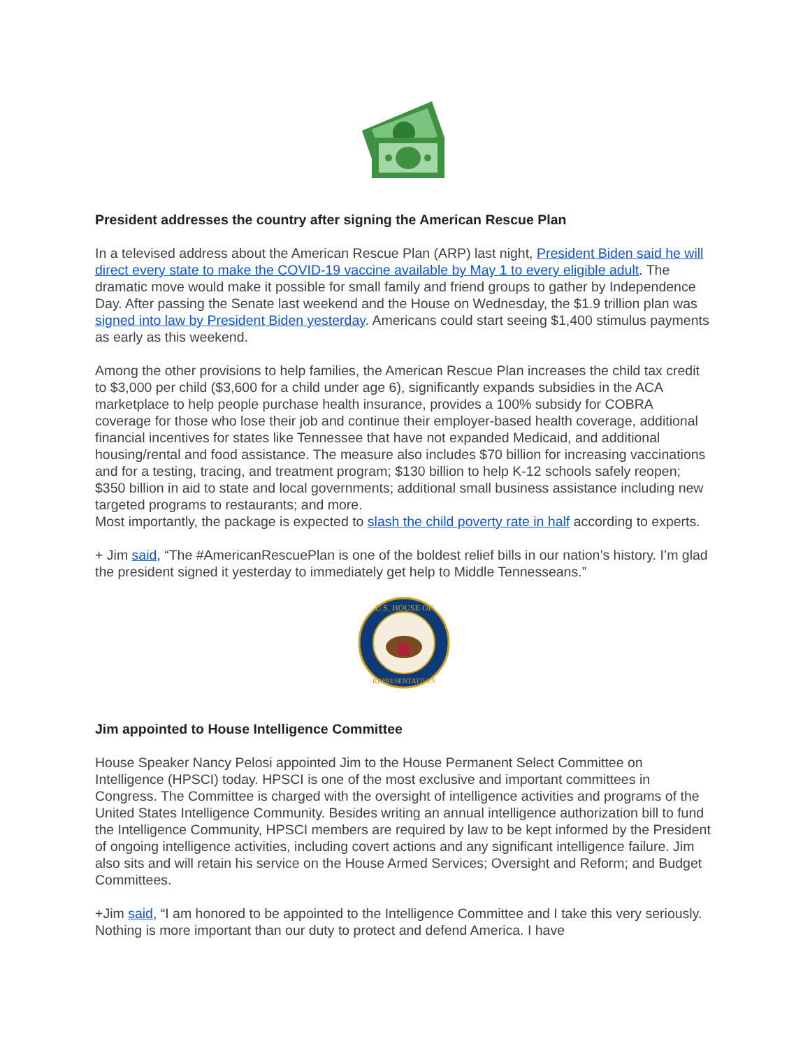President addresses the country after signing the American Rescue Plan
In a televised address about the American Rescue Plan (ARP) last night, President Biden said he will direct every state to make the COVID-19 vaccine available by May 1 to every eligible adult. The dramatic move would make it possible for small family and friend groups to gather by Independence Day. After passing the Senate last weekend and the House on Wednesday, the $1.9 trillion plan was signed into law by President Biden yesterday. Americans could start seeing $1,400 stimulus payments as early as this weekend.
Among the other provisions to help families, the American Rescue Plan increases the child tax credit to $3,000 per child ($3,600 for a child under age 6), significantly expands subsidies in the ACA marketplace to help people purchase health insurance, provides a 100% subsidy for COBRA coverage for those who lose their job and continue their employer-based health coverage, additional financial incentives for states like Tennessee that have not expanded Medicaid, and additional housing/rental and food assistance. The measure also includes $70 billion for increasing vaccinations and for a testing, tracing, and treatment program; $130 billion to help K-12 schools safely reopen; $350 billion in aid to state and local governments; additional small business assistance including new targeted programs to restaurants; and more.
Most importantly, the package is expected to slash the child poverty rate in half according to experts.
+ Jim said, “The #AmericanRescuePlan is one of the boldest relief bills in our nation’s history. I’m glad the president signed it yesterday to immediately get help to Middle Tennesseans.”
U.S. HOUSE OF
REPRESENTATIVES
Jim appointed to House Intelligence Committee
House Speaker Nancy Pelosi appointed Jim to the House Permanent Select Committee on Intelligence (HPSCI) today. HPSCI is one of the most exclusive and important committees in Congress. The Committee is charged with the oversight of intelligence activities and programs of the United States Intelligence Community. Besides writing an annual intelligence authorization bill to fund the Intelligence Community, HPSCI members are required by law to be kept informed by the President of ongoing intelligence activities, including covert actions and any significant intelligence failure. Jim also sits and will retain his service on the House Armed Services; Oversight and Reform; and Budget Committees.
+Jim said, “I am honored to be appointed to the Intelligence Committee and I take this very seriously. Nothing is more important than our duty to protect and defend America. I have